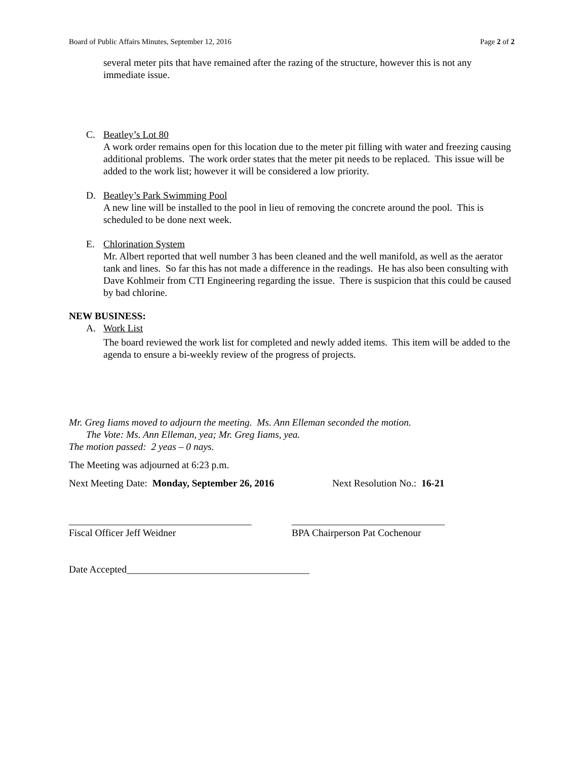Board of Public Affairs Minutes, September 12, 2016 Page 2 of 2
several meter pits that have remained after the razing of the structure, however this is not any immediate issue.
C. Beatley’s Lot 80
A work order remains open for this location due to the meter pit filling with water and freezing causing additional problems. The work order states that the meter pit needs to be replaced. This issue will be added to the work list; however it will be considered a low priority.
D. Beatley’s Park Swimming Pool
A new line will be installed to the pool in lieu of removing the concrete around the pool. This is scheduled to be done next week.
E. Chlorination System
Mr. Albert reported that well number 3 has been cleaned and the well manifold, as well as the aerator tank and lines. So far this has not made a difference in the readings. He has also been consulting with Dave Kohlmeir from CTI Engineering regarding the issue. There is suspicion that this could be caused by bad chlorine.
NEW BUSINESS:
A. Work List
The board reviewed the work list for completed and newly added items. This item will be added to the agenda to ensure a bi-weekly review of the progress of projects.
Mr. Greg Iiams moved to adjourn the meeting. Ms. Ann Elleman seconded the motion.
The Vote: Ms. Ann Elleman, yea; Mr. Greg Iiams, yea.
The motion passed: 2 yeas – 0 nays.
The Meeting was adjourned at 6:23 p.m.
Next Meeting Date: Monday, September 26, 2016 Next Resolution No.: 16-21
_____________________________________
Fiscal Officer Jeff Weidner
_______________________________
BPA Chairperson Pat Cochenour
Date Accepted_____________________________________